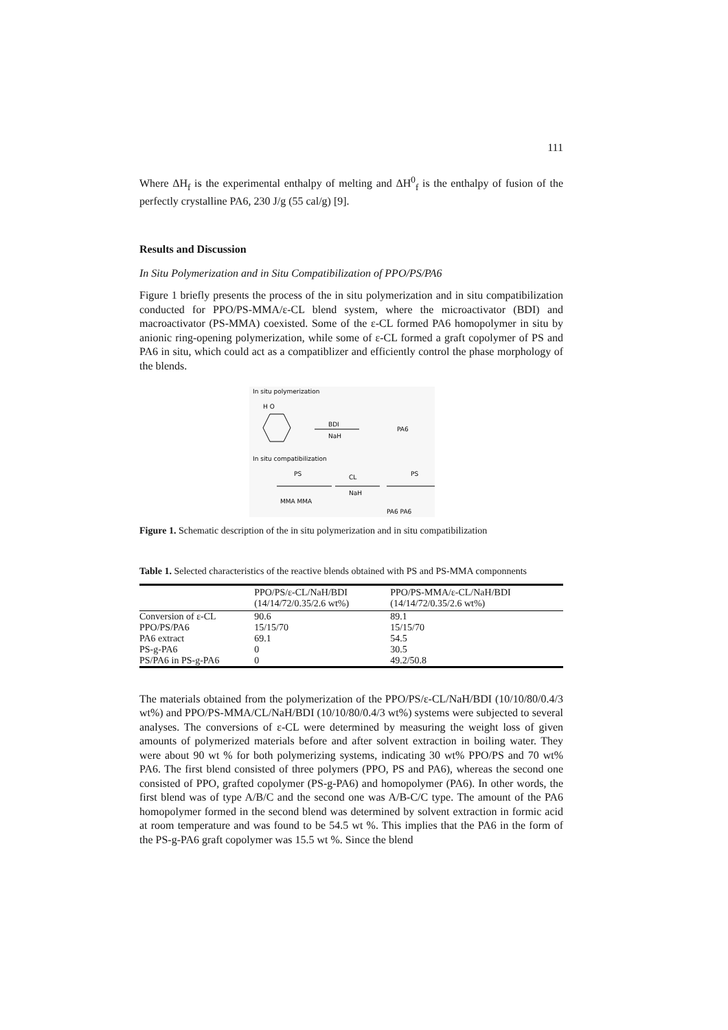111
Where ΔH<sub>f</sub> is the experimental enthalpy of melting and ΔH<sup>0</sup><sub>f</sub> is the enthalpy of fusion of the perfectly crystalline PA6, 230 J/g (55 cal/g) [9].
Results and Discussion
In Situ Polymerization and in Situ Compatibilization of PPO/PS/PA6
Figure 1 briefly presents the process of the in situ polymerization and in situ compatibilization conducted for PPO/PS-MMA/ε-CL blend system, where the microactivator (BDI) and macroactivator (PS-MMA) coexisted. Some of the ε-CL formed PA6 homopolymer in situ by anionic ring-opening polymerization, while some of ε-CL formed a graft copolymer of PS and PA6 in situ, which could act as a compatiblizer and efficiently control the phase morphology of the blends.
In situ polymerization
H O
BDI
NaH
PA6
In situ compatibilization
PS
CL
PS
NaH
MMA MMA
PA6 PA6
Figure 1. Schematic description of the in situ polymerization and in situ compatibilization
Table 1. Selected characteristics of the reactive blends obtained with PS and PS-MMA componnents
| | PPO/PS/ε-CL/NaH/BDI (14/14/72/0.35/2.6 wt%) | PPO/PS-MMA/ε-CL/NaH/BDI (14/14/72/0.35/2.6 wt%) |
| --- | --- | --- |
| Conversion of ε-CL | 90.6 | 89.1 |
| PPO/PS/PA6 | 15/15/70 | 15/15/70 |
| PA6 extract | 69.1 | 54.5 |
| PS-g-PA6 | 0 | 30.5 |
| PS/PA6 in PS-g-PA6 | 0 | 49.2/50.8 |
The materials obtained from the polymerization of the PPO/PS/ε-CL/NaH/BDI (10/10/80/0.4/3 wt%) and PPO/PS-MMA/CL/NaH/BDI (10/10/80/0.4/3 wt%) systems were subjected to several analyses. The conversions of ε-CL were determined by measuring the weight loss of given amounts of polymerized materials before and after solvent extraction in boiling water. They were about 90 wt % for both polymerizing systems, indicating 30 wt% PPO/PS and 70 wt% PA6. The first blend consisted of three polymers (PPO, PS and PA6), whereas the second one consisted of PPO, grafted copolymer (PS-g-PA6) and homopolymer (PA6). In other words, the first blend was of type A/B/C and the second one was A/B-C/C type. The amount of the PA6 homopolymer formed in the second blend was determined by solvent extraction in formic acid at room temperature and was found to be 54.5 wt %. This implies that the PA6 in the form of the PS-g-PA6 graft copolymer was 15.5 wt %. Since the blend